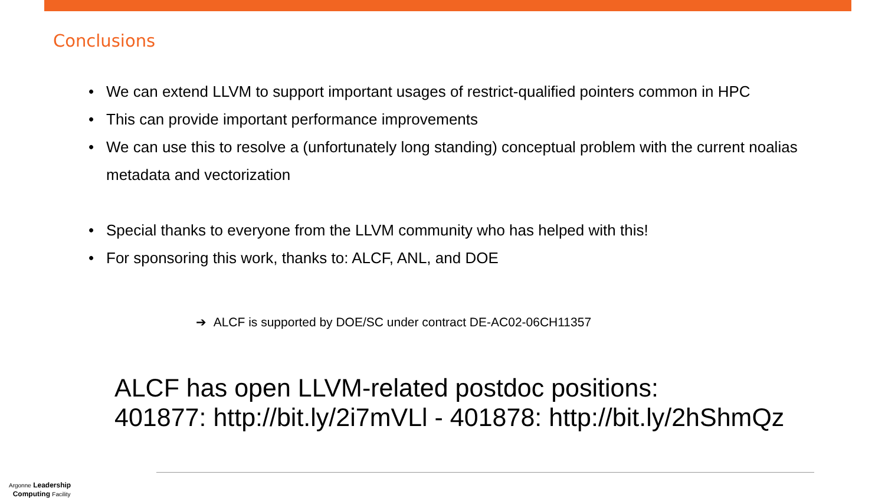Conclusions
• We can extend LLVM to support important usages of restrict-qualified pointers common in HPC
• This can provide important performance improvements
• We can use this to resolve a (unfortunately long standing) conceptual problem with the current noalias metadata and vectorization
• Special thanks to everyone from the LLVM community who has helped with this!
• For sponsoring this work, thanks to: ALCF, ANL, and DOE
➔ ALCF is supported by DOE/SC under contract DE-AC02-06CH11357
ALCF has open LLVM-related postdoc positions:
401877: http://bit.ly/2i7mVLl - 401878: http://bit.ly/2hShmQz
Argonne Leadership
Computing Facility